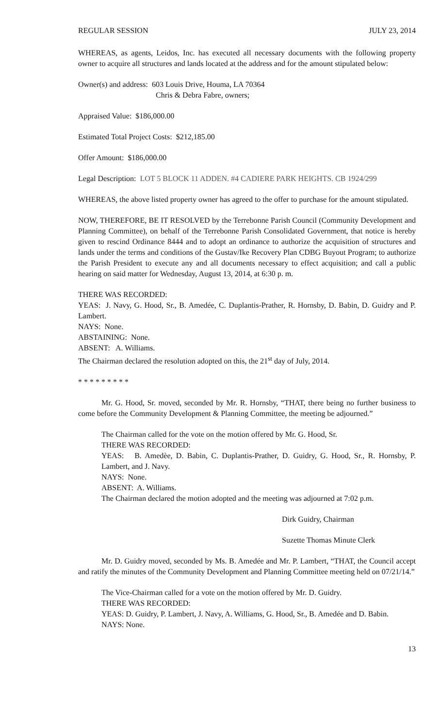REGULAR SESSION JULY 23, 2014
WHEREAS, as agents, Leidos, Inc. has executed all necessary documents with the following property owner to acquire all structures and lands located at the address and for the amount stipulated below:
Owner(s) and address: 603 Louis Drive, Houma, LA 70364
Chris & Debra Fabre, owners;
Appraised Value: $186,000.00
Estimated Total Project Costs: $212,185.00
Offer Amount: $186,000.00
Legal Description: LOT 5 BLOCK 11 ADDEN. #4 CADIERE PARK HEIGHTS. CB 1924/299
WHEREAS, the above listed property owner has agreed to the offer to purchase for the amount stipulated.
NOW, THEREFORE, BE IT RESOLVED by the Terrebonne Parish Council (Community Development and Planning Committee), on behalf of the Terrebonne Parish Consolidated Government, that notice is hereby given to rescind Ordinance 8444 and to adopt an ordinance to authorize the acquisition of structures and lands under the terms and conditions of the Gustav/Ike Recovery Plan CDBG Buyout Program; to authorize the Parish President to execute any and all documents necessary to effect acquisition; and call a public hearing on said matter for Wednesday, August 13, 2014, at 6:30 p. m.
THERE WAS RECORDED:
YEAS: J. Navy, G. Hood, Sr., B. Amedée, C. Duplantis-Prather, R. Hornsby, D. Babin, D. Guidry and P. Lambert.
NAYS: None.
ABSTAINING: None.
ABSENT: A. Williams.
The Chairman declared the resolution adopted on this, the 21<sup>st</sup> day of July, 2014.
* * * * * * * * *
Mr. G. Hood, Sr. moved, seconded by Mr. R. Hornsby, “THAT, there being no further business to come before the Community Development & Planning Committee, the meeting be adjourned.”
The Chairman called for the vote on the motion offered by Mr. G. Hood, Sr.
THERE WAS RECORDED:
YEAS: B. Amedèe, D. Babin, C. Duplantis-Prather, D. Guidry, G. Hood, Sr., R. Hornsby, P. Lambert, and J. Navy.
NAYS: None.
ABSENT: A. Williams.
The Chairman declared the motion adopted and the meeting was adjourned at 7:02 p.m.
Dirk Guidry, Chairman
Suzette Thomas Minute Clerk
Mr. D. Guidry moved, seconded by Ms. B. Amedée and Mr. P. Lambert, “THAT, the Council accept and ratify the minutes of the Community Development and Planning Committee meeting held on 07/21/14.”
The Vice-Chairman called for a vote on the motion offered by Mr. D. Guidry.
THERE WAS RECORDED:
YEAS: D. Guidry, P. Lambert, J. Navy, A. Williams, G. Hood, Sr., B. Amedée and D. Babin.
NAYS: None.
13